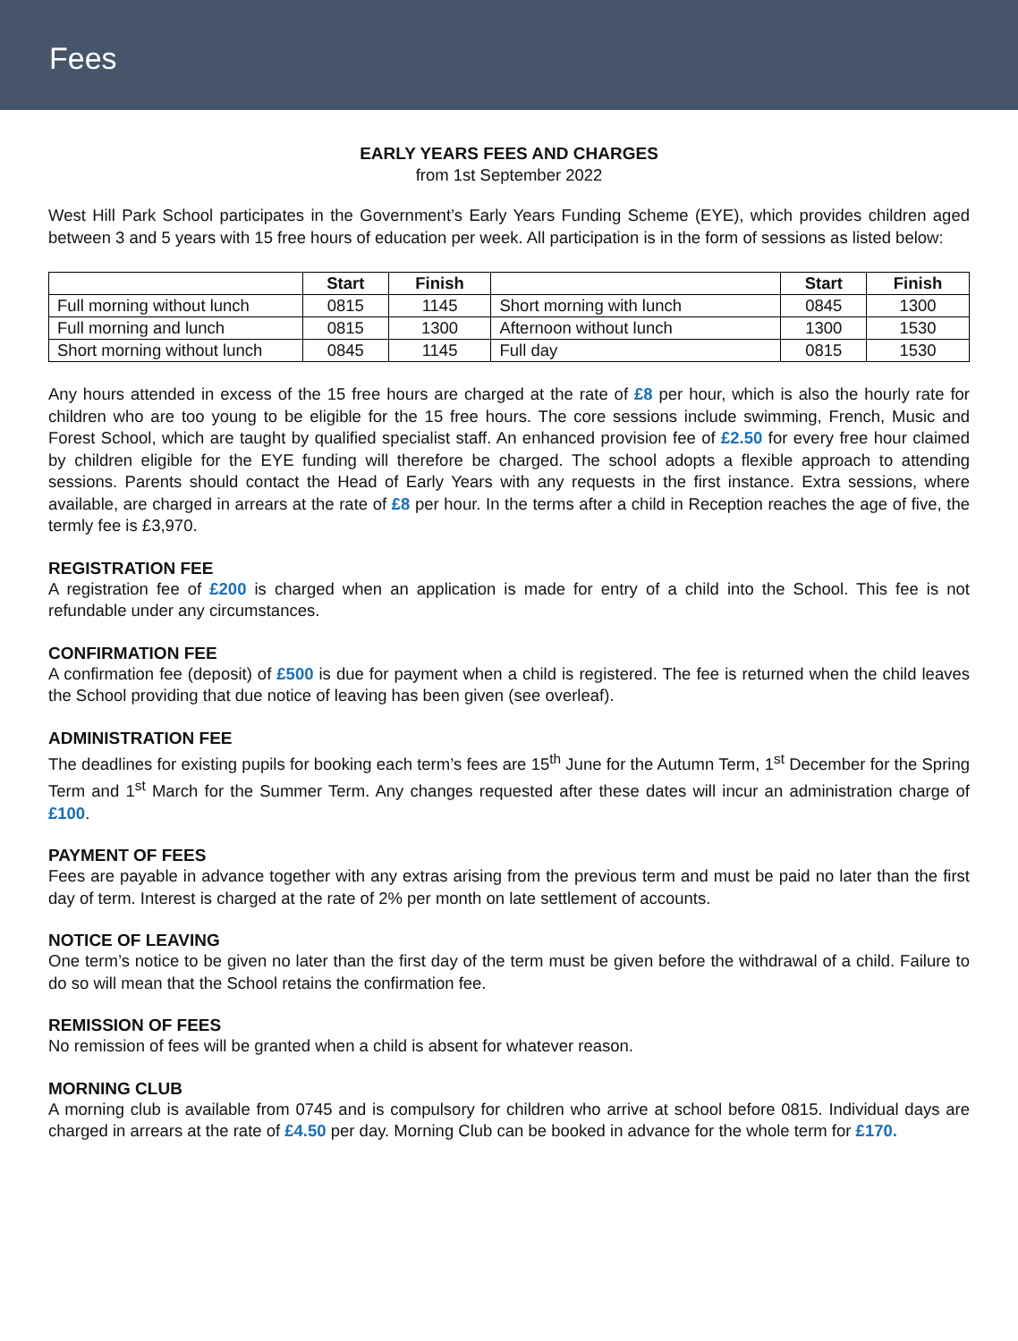Fees
EARLY YEARS FEES AND CHARGES
from 1st September 2022
West Hill Park School participates in the Government’s Early Years Funding Scheme (EYE), which provides children aged between 3 and 5 years with 15 free hours of education per week. All participation is in the form of sessions as listed below:
| | Start | Finish | | Start | Finish |
| --- | --- | --- | --- | --- | --- |
| Full morning without lunch | 0815 | 1145 | Short morning with lunch | 0845 | 1300 |
| Full morning and lunch | 0815 | 1300 | Afternoon without lunch | 1300 | 1530 |
| Short morning without lunch | 0845 | 1145 | Full day | 0815 | 1530 |
Any hours attended in excess of the 15 free hours are charged at the rate of £8 per hour, which is also the hourly rate for children who are too young to be eligible for the 15 free hours. The core sessions include swimming, French, Music and Forest School, which are taught by qualified specialist staff. An enhanced provision fee of £2.50 for every free hour claimed by children eligible for the EYE funding will therefore be charged. The school adopts a flexible approach to attending sessions. Parents should contact the Head of Early Years with any requests in the first instance. Extra sessions, where available, are charged in arrears at the rate of £8 per hour. In the terms after a child in Reception reaches the age of five, the termly fee is £3,970.
REGISTRATION FEE
A registration fee of £200 is charged when an application is made for entry of a child into the School. This fee is not refundable under any circumstances.
CONFIRMATION FEE
A confirmation fee (deposit) of £500 is due for payment when a child is registered. The fee is returned when the child leaves the School providing that due notice of leaving has been given (see overleaf).
ADMINISTRATION FEE
The deadlines for existing pupils for booking each term’s fees are 15<sup>th</sup> June for the Autumn Term, 1<sup>st</sup> December for the Spring Term and 1<sup>st</sup> March for the Summer Term. Any changes requested after these dates will incur an administration charge of £100.
PAYMENT OF FEES
Fees are payable in advance together with any extras arising from the previous term and must be paid no later than the first day of term. Interest is charged at the rate of 2% per month on late settlement of accounts.
NOTICE OF LEAVING
One term’s notice to be given no later than the first day of the term must be given before the withdrawal of a child. Failure to do so will mean that the School retains the confirmation fee.
REMISSION OF FEES
No remission of fees will be granted when a child is absent for whatever reason.
MORNING CLUB
A morning club is available from 0745 and is compulsory for children who arrive at school before 0815. Individual days are charged in arrears at the rate of £4.50 per day. Morning Club can be booked in advance for the whole term for £170.